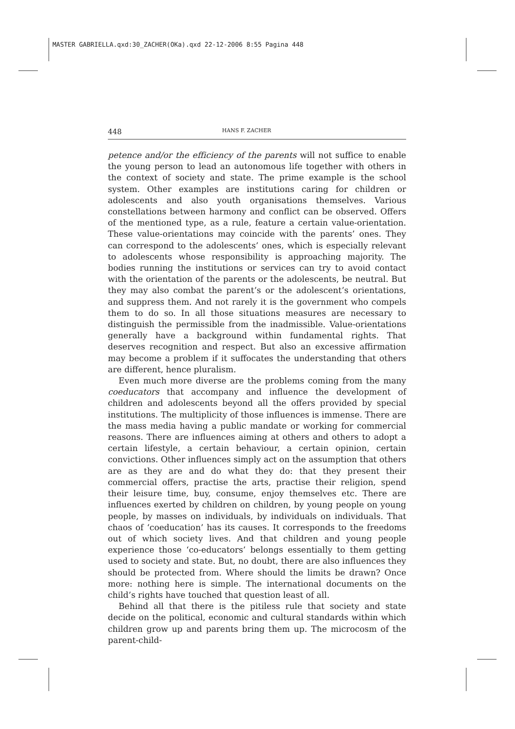MASTER GABRIELLA.qxd:30_ZACHER(OKa).qxd 22-12-2006 8:55 Pagina 448
448 HANS F. ZACHER
petence and/or the efficiency of the parents will not suffice to enable the young person to lead an autonomous life together with others in the context of society and state. The prime example is the school system. Other examples are institutions caring for children or adolescents and also youth organisations themselves. Various constellations between harmony and conflict can be observed. Offers of the mentioned type, as a rule, feature a certain value-orientation. These value-orientations may coincide with the parents’ ones. They can correspond to the adolescents’ ones, which is especially relevant to adolescents whose responsibility is approaching majority. The bodies running the institutions or services can try to avoid contact with the orientation of the parents or the adolescents, be neutral. But they may also combat the parent’s or the adolescent’s orientations, and suppress them. And not rarely it is the government who compels them to do so. In all those situations measures are necessary to distinguish the permissible from the inadmissible. Value-orientations generally have a background within fundamental rights. That deserves recognition and respect. But also an excessive affirmation may become a problem if it suffocates the understanding that others are different, hence pluralism.
Even much more diverse are the problems coming from the many coeducators that accompany and influence the development of children and adolescents beyond all the offers provided by special institutions. The multiplicity of those influences is immense. There are the mass media having a public mandate or working for commercial reasons. There are influences aiming at others and others to adopt a certain lifestyle, a certain behaviour, a certain opinion, certain convictions. Other influences simply act on the assumption that others are as they are and do what they do: that they present their commercial offers, practise the arts, practise their religion, spend their leisure time, buy, consume, enjoy themselves etc. There are influences exerted by children on children, by young people on young people, by masses on individuals, by individuals on individuals. That chaos of ‘coeducation’ has its causes. It corresponds to the freedoms out of which society lives. And that children and young people experience those ‘co-educators’ belongs essentially to them getting used to society and state. But, no doubt, there are also influences they should be protected from. Where should the limits be drawn? Once more: nothing here is simple. The international documents on the child’s rights have touched that question least of all.
Behind all that there is the pitiless rule that society and state decide on the political, economic and cultural standards within which children grow up and parents bring them up. The microcosm of the parent-child-